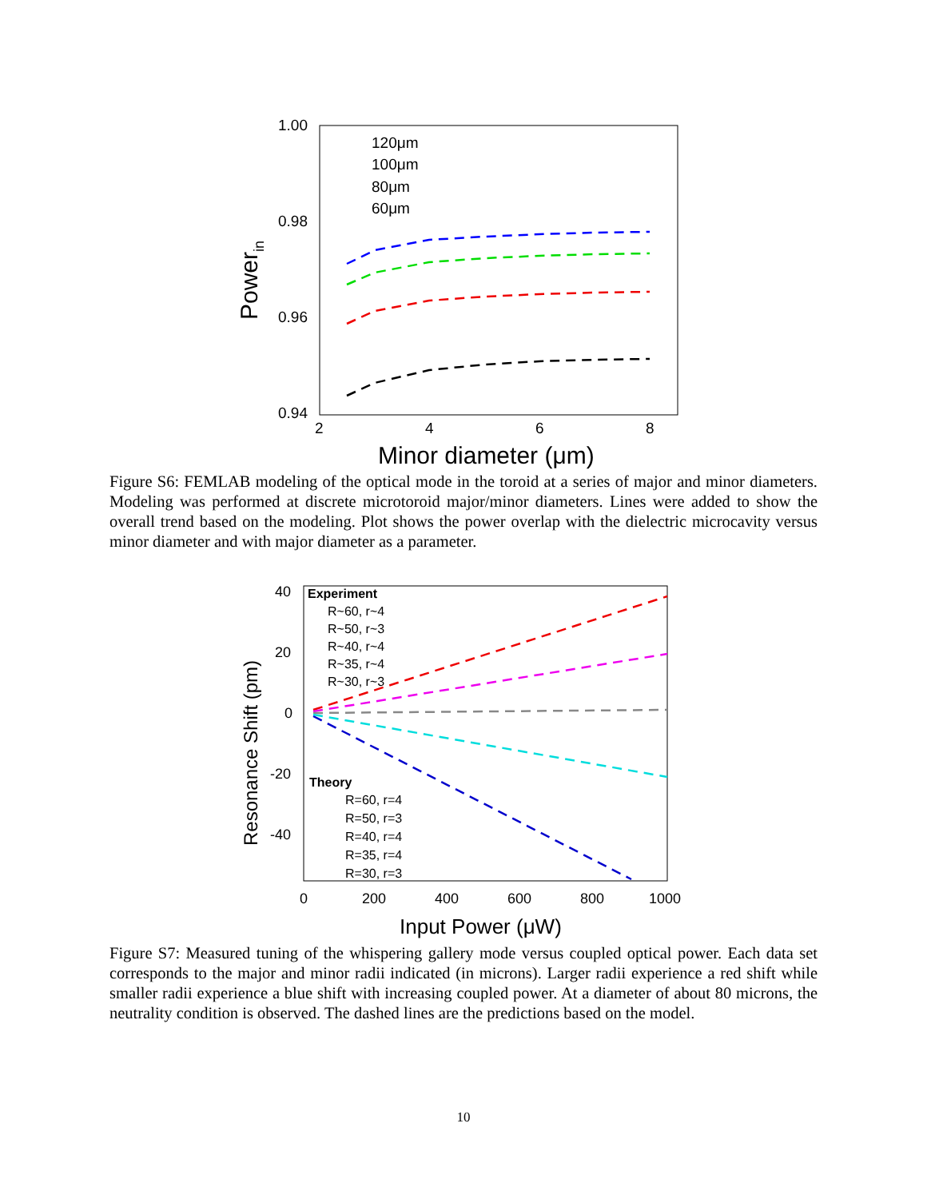1.00
0.98
0.96
0.94
2
4
6
8
Minor diameter (μm)
Powerin
120μm
100μm
80μm
60μm
Figure S6: FEMLAB modeling of the optical mode in the toroid at a series of major and minor diameters. Modeling was performed at discrete microtoroid major/minor diameters. Lines were added to show the overall trend based on the modeling. Plot shows the power overlap with the dielectric microcavity versus minor diameter and with major diameter as a parameter.
40
20
0
-20
-40
0
200
400
600
800
1000
Input Power (μW)
Resonance Shift (pm)
Experiment
R~60, r~4
R~50, r~3
R~40, r~4
R~35, r~4
R~30, r~3
Theory
R=60, r=4
R=50, r=3
R=40, r=4
R=35, r=4
R=30, r=3
Figure S7: Measured tuning of the whispering gallery mode versus coupled optical power. Each data set corresponds to the major and minor radii indicated (in microns). Larger radii experience a red shift while smaller radii experience a blue shift with increasing coupled power. At a diameter of about 80 microns, the neutrality condition is observed. The dashed lines are the predictions based on the model.
10